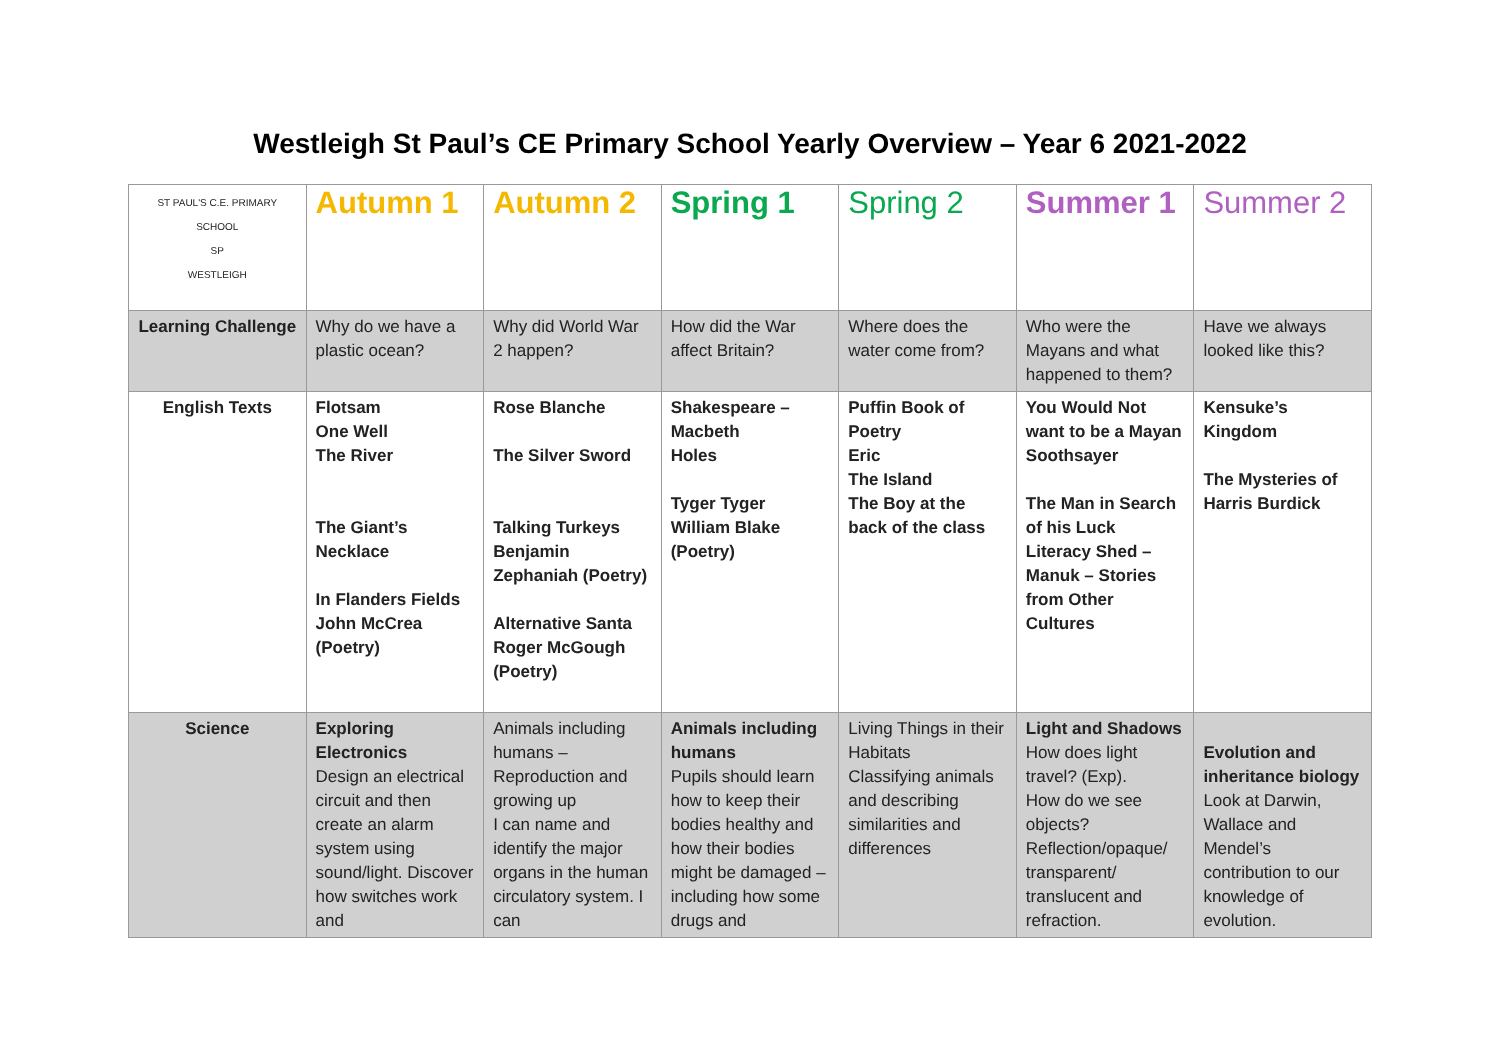Westleigh St Paul’s CE Primary School Yearly Overview – Year 6 2021-2022
| ST PAUL'S C.E. PRIMARY SCHOOL SP WESTLEIGH | Autumn 1 | Autumn 2 | Spring 1 | Spring 2 | Summer 1 | Summer 2 |
| --- | --- | --- | --- | --- | --- | --- |
| Learning Challenge | Why do we have a plastic ocean? | Why did World War 2 happen? | How did the War affect Britain? | Where does the water come from? | Who were the Mayans and what happened to them? | Have we always looked like this? |
| English Texts | Flotsam One Well The River The Giant’s Necklace In Flanders Fields John McCrea (Poetry) | Rose Blanche The Silver Sword Talking Turkeys Benjamin Zephaniah (Poetry) Alternative Santa Roger McGough (Poetry) | Shakespeare – Macbeth Holes Tyger Tyger William Blake (Poetry) | Puffin Book of Poetry Eric The Island The Boy at the back of the class | You Would Not want to be a Mayan Soothsayer The Man in Search of his Luck Literacy Shed – Manuk – Stories from Other Cultures | Kensuke’s Kingdom The Mysteries of Harris Burdick |
| Science | Exploring Electronics Design an electrical circuit and then create an alarm system using sound/light. Discover how switches work and | Animals including humans – Reproduction and growing up I can name and identify the major organs in the human circulatory system. I can | Animals including humans Pupils should learn how to keep their bodies healthy and how their bodies might be damaged – including how some drugs and | Living Things in their Habitats Classifying animals and describing similarities and differences | Light and Shadows How does light travel? (Exp). How do we see objects? Reflection/opaque/ transparent/ translucent and refraction. | Evolution and inheritance biology Look at Darwin, Wallace and Mendel’s contribution to our knowledge of evolution. |